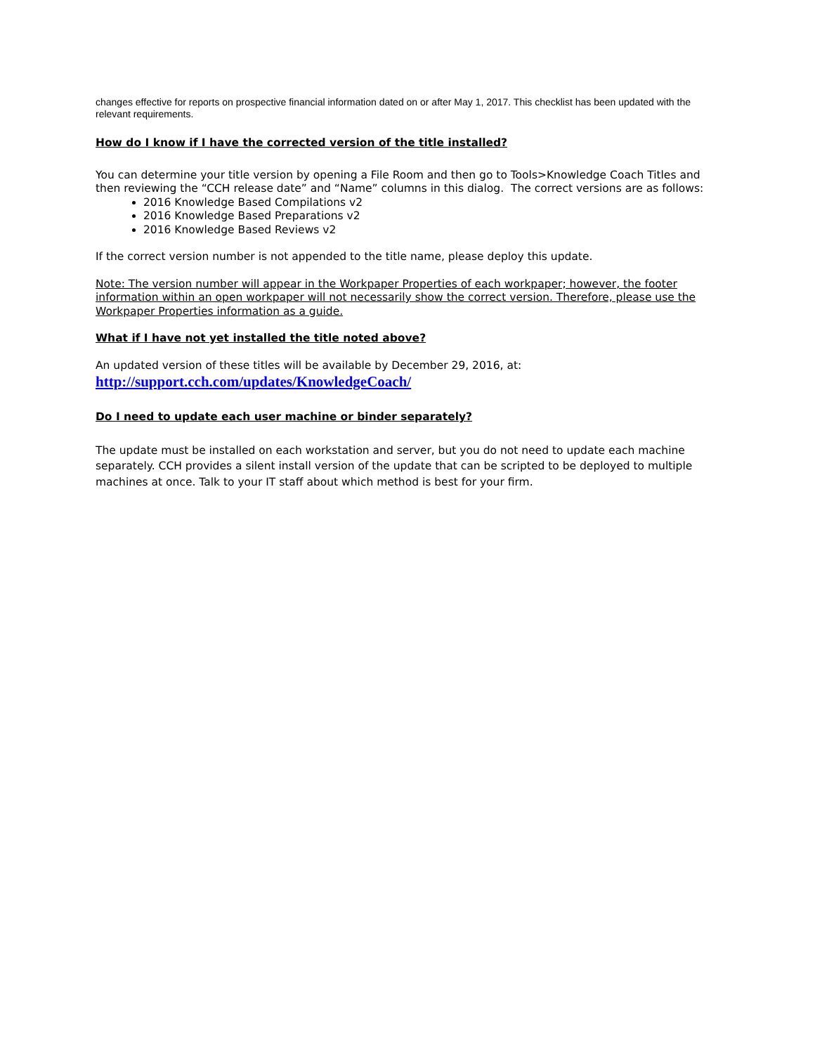changes effective for reports on prospective financial information dated on or after May 1, 2017. This checklist has been updated with the relevant requirements.
How do I know if I have the corrected version of the title installed?
You can determine your title version by opening a File Room and then go to Tools>Knowledge Coach Titles and then reviewing the “CCH release date” and “Name” columns in this dialog. The correct versions are as follows:
2016 Knowledge Based Compilations v2
2016 Knowledge Based Preparations v2
2016 Knowledge Based Reviews v2
If the correct version number is not appended to the title name, please deploy this update.
Note: The version number will appear in the Workpaper Properties of each workpaper; however, the footer information within an open workpaper will not necessarily show the correct version. Therefore, please use the Workpaper Properties information as a guide.
What if I have not yet installed the title noted above?
An updated version of these titles will be available by December 29, 2016, at:
http://support.cch.com/updates/KnowledgeCoach/
Do I need to update each user machine or binder separately?
The update must be installed on each workstation and server, but you do not need to update each machine separately. CCH provides a silent install version of the update that can be scripted to be deployed to multiple machines at once. Talk to your IT staff about which method is best for your firm.